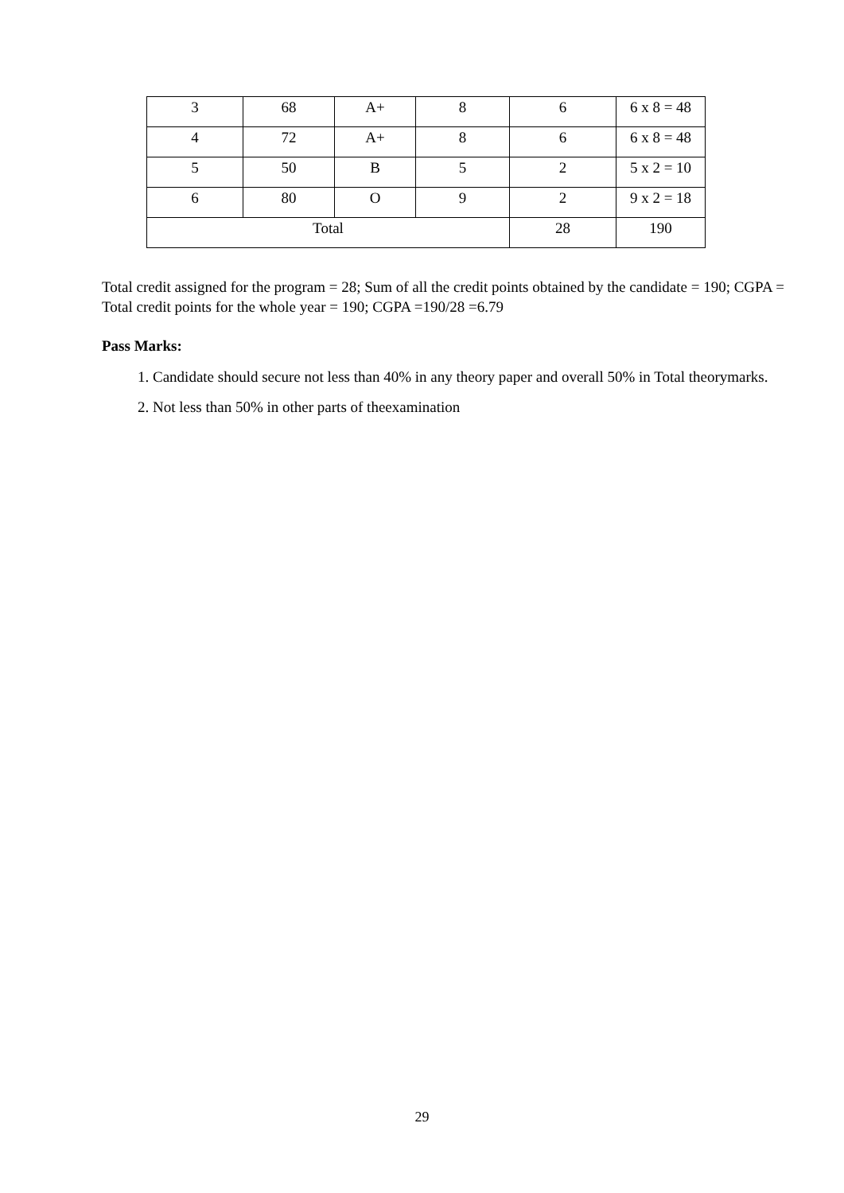| 3 | 68 | A+ | 8 | 6 | 6 x 8 = 48 |
| 4 | 72 | A+ | 8 | 6 | 6 x 8 = 48 |
| 5 | 50 | B | 5 | 2 | 5 x 2 = 10 |
| 6 | 80 | O | 9 | 2 | 9 x 2 = 18 |
| Total | | | | 28 | 190 |
Total credit assigned for the program = 28; Sum of all the credit points obtained by the candidate = 190; CGPA = Total credit points for the whole year = 190; CGPA =190/28 =6.79
Pass Marks:
1. Candidate should secure not less than 40% in any theory paper and overall 50% in Total theorymarks.
2. Not less than 50% in other parts of theexamination
29